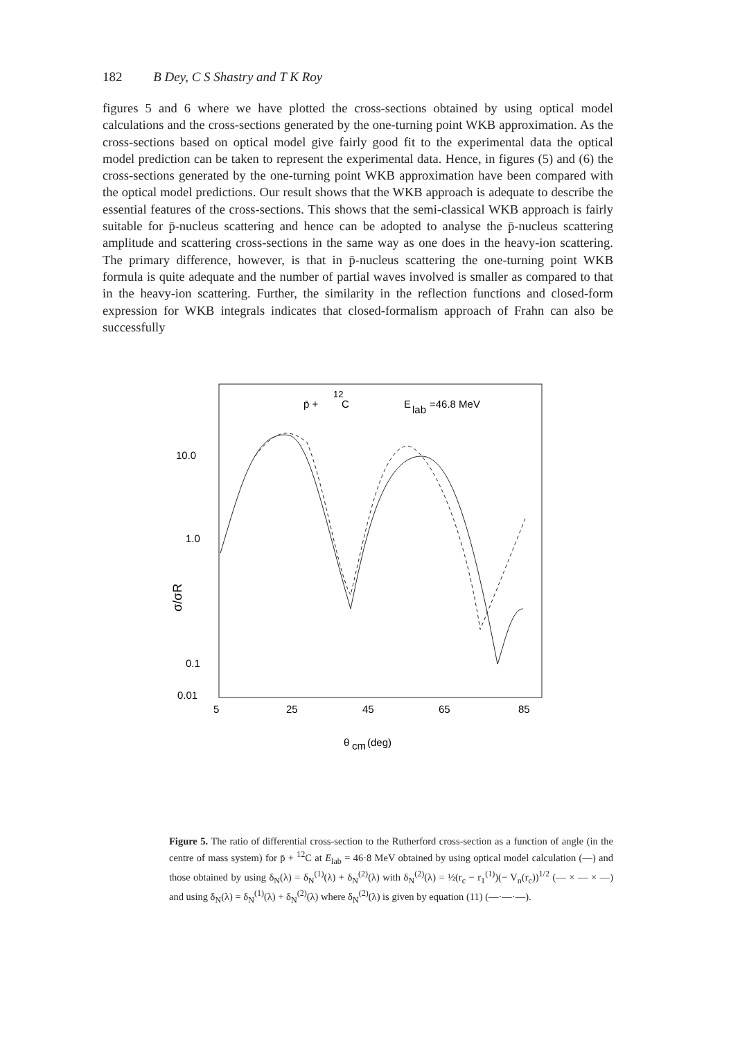182 B Dey, C S Shastry and T K Roy
figures 5 and 6 where we have plotted the cross-sections obtained by using optical model calculations and the cross-sections generated by the one-turning point WKB approximation. As the cross-sections based on optical model give fairly good fit to the experimental data the optical model prediction can be taken to represent the experimental data. Hence, in figures (5) and (6) the cross-sections generated by the one-turning point WKB approximation have been compared with the optical model predictions. Our result shows that the WKB approach is adequate to describe the essential features of the cross-sections. This shows that the semi-classical WKB approach is fairly suitable for p̄-nucleus scattering and hence can be adopted to analyse the p̄-nucleus scattering amplitude and scattering cross-sections in the same way as one does in the heavy-ion scattering. The primary difference, however, is that in p̄-nucleus scattering the one-turning point WKB formula is quite adequate and the number of partial waves involved is smaller as compared to that in the heavy-ion scattering. Further, the similarity in the reflection functions and closed-form expression for WKB integrals indicates that closed-formalism approach of Frahn can also be successfully
p̄ +
12
C
E
lab
=46.8 MeV
10.0
1.0
0.1
0.01
5
25
45
65
85
θ
cm
(deg)
σ/σR
Figure 5. The ratio of differential cross-section to the Rutherford cross-section as a function of angle (in the centre of mass system) for p̄ + <sup>12</sup>C at E<sub>lab</sub> = 46·8 MeV obtained by using optical model calculation (—) and those obtained by using δ<sub>N</sub>(λ) = δ<sub>N</sub><sup>(1)</sup>(λ) + δ<sub>N</sub><sup>(2)</sup>(λ) with δ<sub>N</sub><sup>(2)</sup>(λ) = ½(r<sub>c</sub> − r<sub>1</sub><sup>(1)</sup>)(− V<sub>n</sub>(r<sub>c</sub>))<sup>1/2</sup> (— × — × —) and using δ<sub>N</sub>(λ) = δ<sub>N</sub><sup>(1)</sup>(λ) + δ<sub>N</sub><sup>(2)</sup>(λ) where δ<sub>N</sub><sup>(2)</sup>(λ) is given by equation (11) (—·—·—).